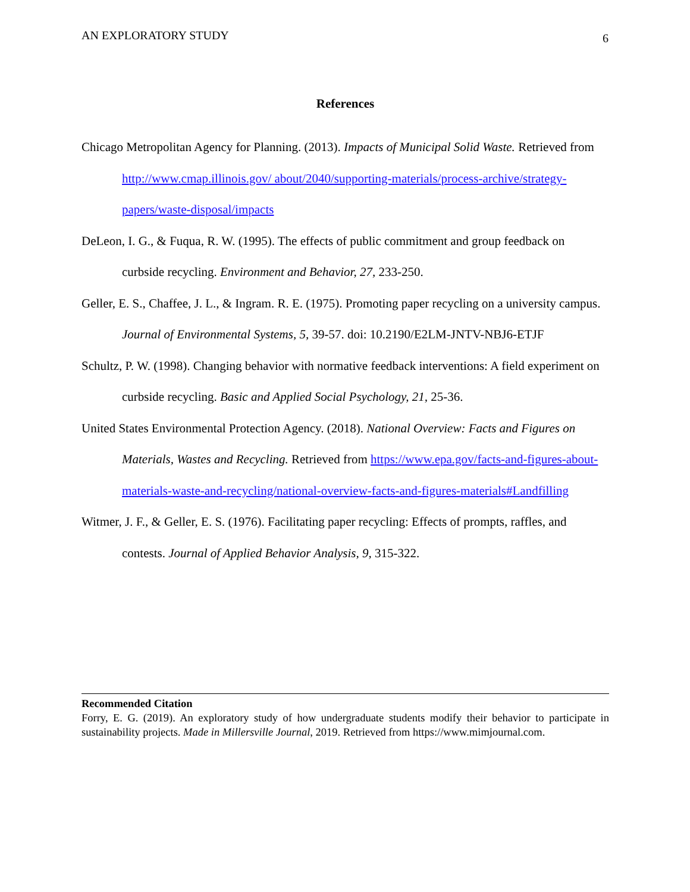AN EXPLORATORY STUDY 6
References
Chicago Metropolitan Agency for Planning. (2013). Impacts of Municipal Solid Waste. Retrieved from http://www.cmap.illinois.gov/ about/2040/supporting-materials/process-archive/strategy-papers/waste-disposal/impacts
DeLeon, I. G., & Fuqua, R. W. (1995). The effects of public commitment and group feedback on curbside recycling. Environment and Behavior, 27, 233-250.
Geller, E. S., Chaffee, J. L., & Ingram. R. E. (1975). Promoting paper recycling on a university campus. Journal of Environmental Systems, 5, 39-57. doi: 10.2190/E2LM-JNTV-NBJ6-ETJF
Schultz, P. W. (1998). Changing behavior with normative feedback interventions: A field experiment on curbside recycling. Basic and Applied Social Psychology, 21, 25-36.
United States Environmental Protection Agency. (2018). National Overview: Facts and Figures on Materials, Wastes and Recycling. Retrieved from https://www.epa.gov/facts-and-figures-about-materials-waste-and-recycling/national-overview-facts-and-figures-materials#Landfilling
Witmer, J. F., & Geller, E. S. (1976). Facilitating paper recycling: Effects of prompts, raffles, and contests. Journal of Applied Behavior Analysis, 9, 315-322.
Recommended Citation
Forry, E. G. (2019). An exploratory study of how undergraduate students modify their behavior to participate in sustainability projects. Made in Millersville Journal, 2019. Retrieved from https://www.mimjournal.com.